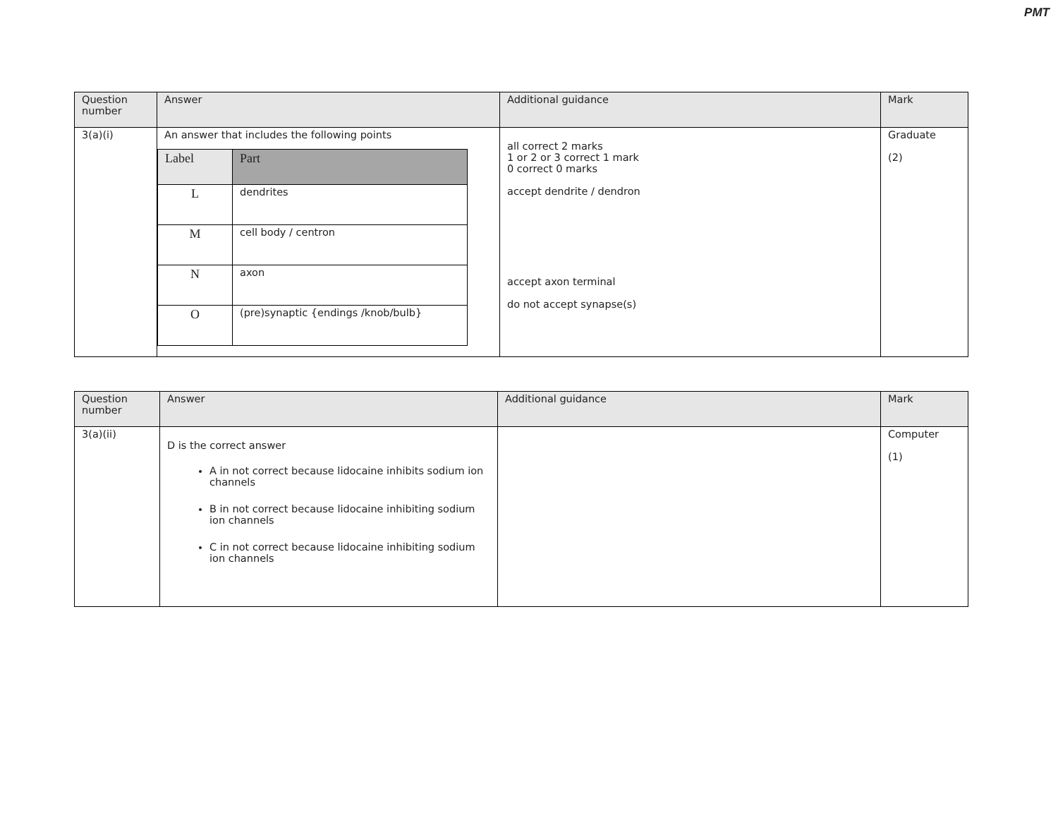PMT
| Question number | Answer | Additional guidance | Mark |
| --- | --- | --- | --- |
| 3(a)(i) | An answer that includes the following points / Label / Part / / --- / --- / / L / dendrites / / M / cell body / centron / / N / axon / / O / (pre)synaptic {endings /knob/bulb} / | all correct 2 marks 1 or 2 or 3 correct 1 mark 0 correct 0 marks accept dendrite / dendron accept axon terminal do not accept synapse(s) | Graduate (2) |
| Question number | Answer | Additional guidance | Mark |
| --- | --- | --- | --- |
| 3(a)(ii) | D is the correct answer A in not correct because lidocaine inhibits sodium ion channels B in not correct because lidocaine inhibiting sodium ion channels C in not correct because lidocaine inhibiting sodium ion channels | | Computer (1) |